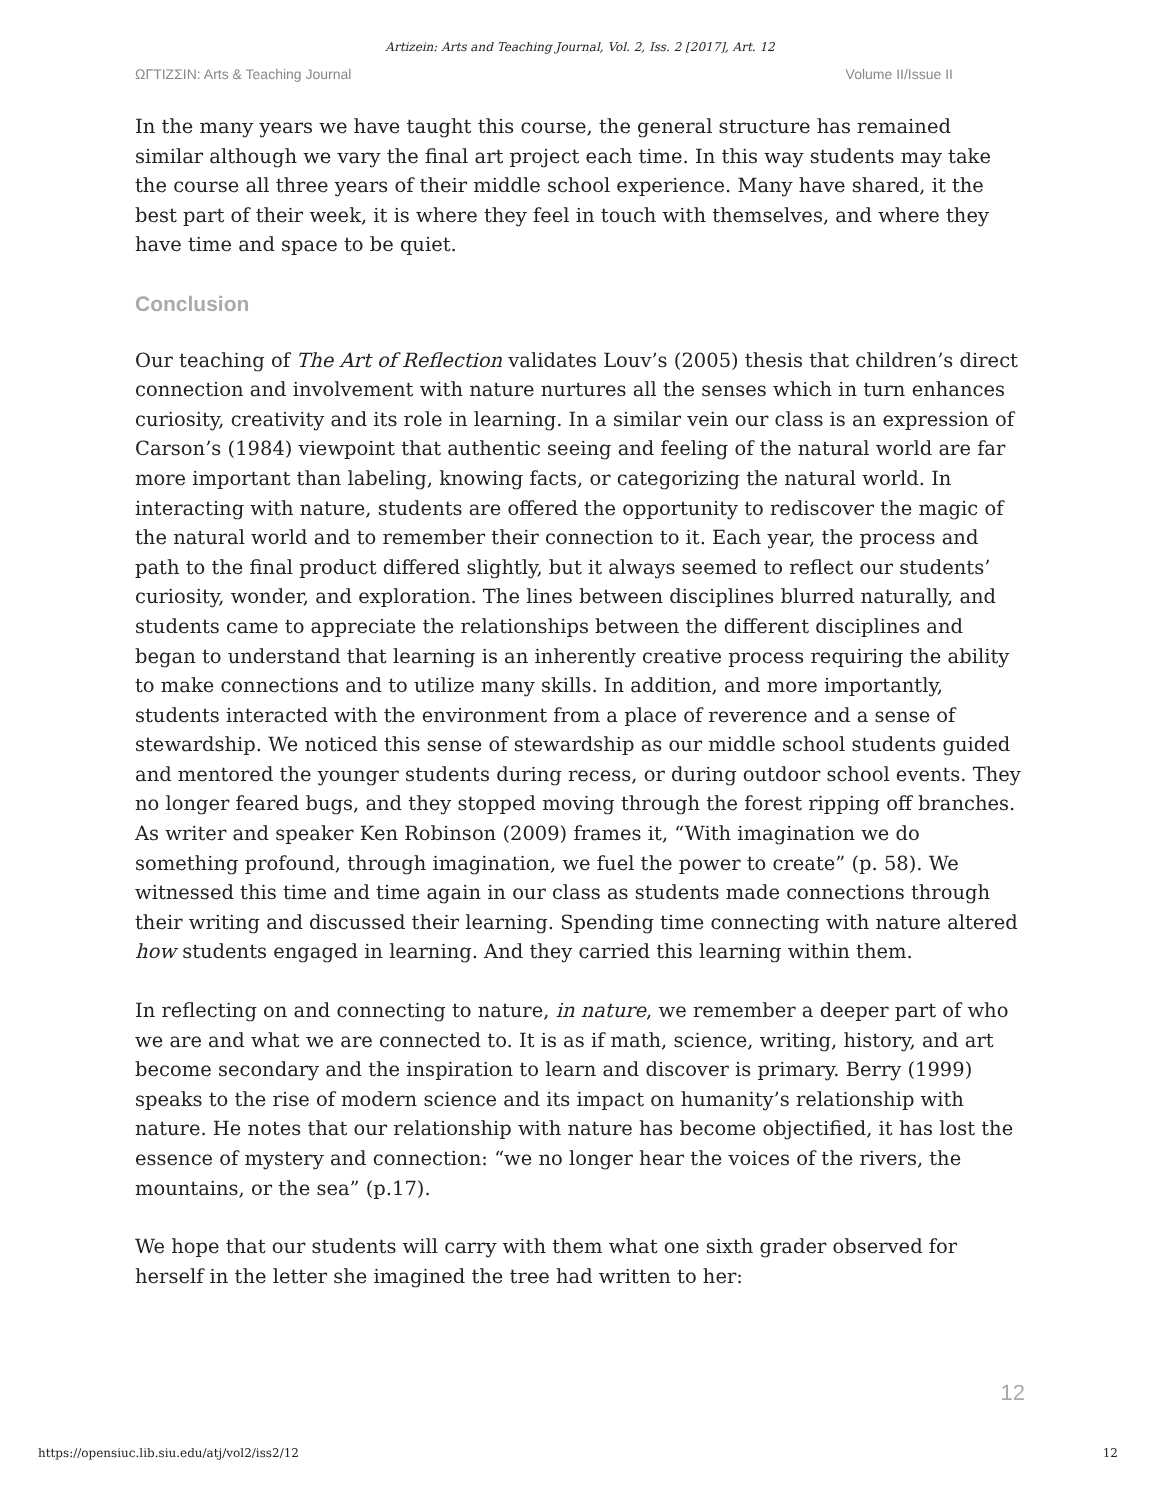Artizein: Arts and Teaching Journal, Vol. 2, Iss. 2 [2017], Art. 12
ΩΓTIZΣIN: Arts & Teaching Journal Volume II/Issue II
In the many years we have taught this course, the general structure has remained similar although we vary the final art project each time. In this way students may take the course all three years of their middle school experience. Many have shared, it the best part of their week, it is where they feel in touch with themselves, and where they have time and space to be quiet.
Conclusion
Our teaching of The Art of Reflection validates Louv’s (2005) thesis that children’s direct connection and involvement with nature nurtures all the senses which in turn enhances curiosity, creativity and its role in learning. In a similar vein our class is an expression of Carson’s (1984) viewpoint that authentic seeing and feeling of the natural world are far more important than labeling, knowing facts, or categorizing the natural world. In interacting with nature, students are offered the opportunity to rediscover the magic of the natural world and to remember their connection to it. Each year, the process and path to the final product differed slightly, but it always seemed to reflect our students’ curiosity, wonder, and exploration. The lines between disciplines blurred naturally, and students came to appreciate the relationships between the different disciplines and began to understand that learning is an inherently creative process requiring the ability to make connections and to utilize many skills. In addition, and more importantly, students interacted with the environment from a place of reverence and a sense of stewardship. We noticed this sense of stewardship as our middle school students guided and mentored the younger students during recess, or during outdoor school events. They no longer feared bugs, and they stopped moving through the forest ripping off branches. As writer and speaker Ken Robinson (2009) frames it, “With imagination we do something profound, through imagination, we fuel the power to create” (p. 58). We witnessed this time and time again in our class as students made connections through their writing and discussed their learning. Spending time connecting with nature altered how students engaged in learning. And they carried this learning within them.
In reflecting on and connecting to nature, in nature, we remember a deeper part of who we are and what we are connected to. It is as if math, science, writing, history, and art become secondary and the inspiration to learn and discover is primary. Berry (1999) speaks to the rise of modern science and its impact on humanity’s relationship with nature. He notes that our relationship with nature has become objectified, it has lost the essence of mystery and connection: “we no longer hear the voices of the rivers, the mountains, or the sea” (p.17).
We hope that our students will carry with them what one sixth grader observed for herself in the letter she imagined the tree had written to her:
12
https://opensiuc.lib.siu.edu/atj/vol2/iss2/12 12